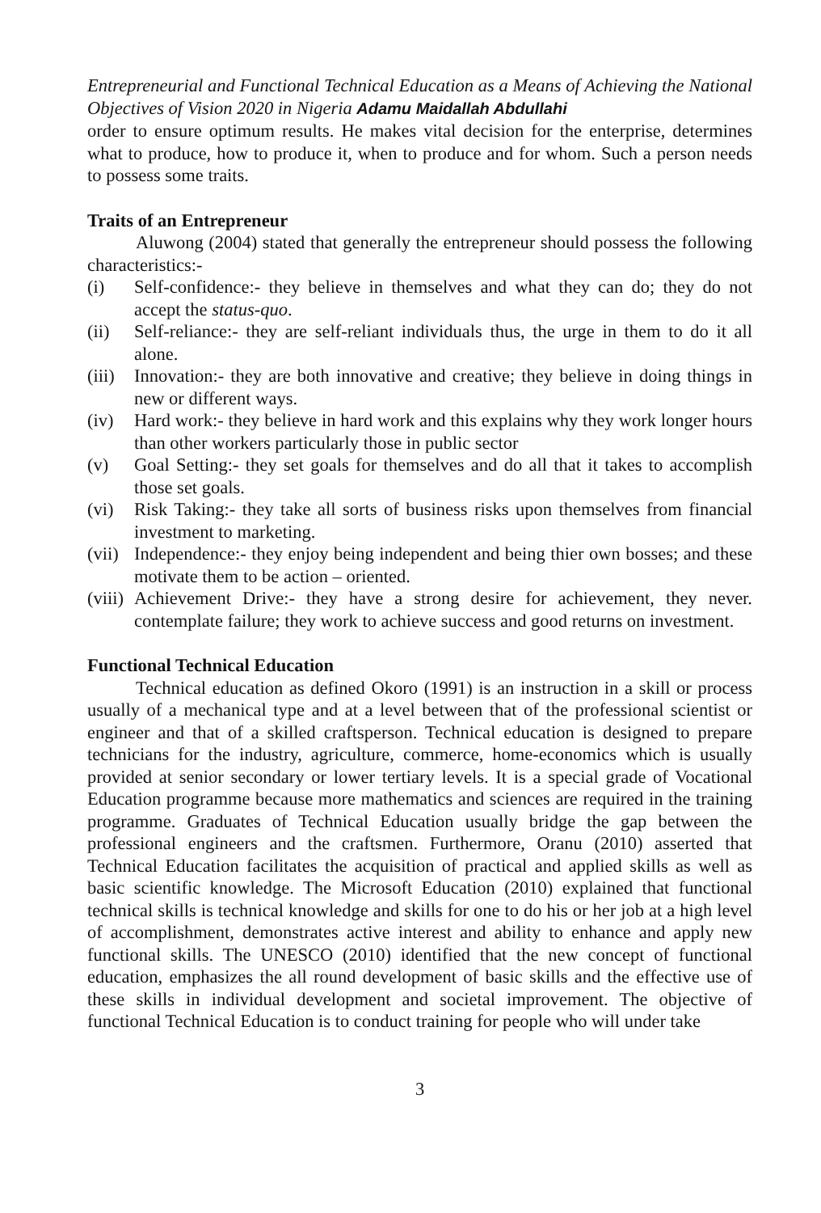Entrepreneurial and Functional Technical Education as a Means of Achieving the National Objectives of Vision 2020 in Nigeria Adamu Maidallah Abdullahi
order to ensure optimum results. He makes vital decision for the enterprise, determines what to produce, how to produce it, when to produce and for whom. Such a person needs to possess some traits.
Traits of an Entrepreneur
Aluwong (2004) stated that generally the entrepreneur should possess the following characteristics:-
(i) Self-confidence:- they believe in themselves and what they can do; they do not accept the status-quo.
(ii) Self-reliance:- they are self-reliant individuals thus, the urge in them to do it all alone.
(iii) Innovation:- they are both innovative and creative; they believe in doing things in new or different ways.
(iv) Hard work:- they believe in hard work and this explains why they work longer hours than other workers particularly those in public sector
(v) Goal Setting:- they set goals for themselves and do all that it takes to accomplish those set goals.
(vi) Risk Taking:- they take all sorts of business risks upon themselves from financial investment to marketing.
(vii) Independence:- they enjoy being independent and being thier own bosses; and these motivate them to be action – oriented.
(viii) Achievement Drive:- they have a strong desire for achievement, they never. contemplate failure; they work to achieve success and good returns on investment.
Functional Technical Education
Technical education as defined Okoro (1991) is an instruction in a skill or process usually of a mechanical type and at a level between that of the professional scientist or engineer and that of a skilled craftsperson. Technical education is designed to prepare technicians for the industry, agriculture, commerce, home-economics which is usually provided at senior secondary or lower tertiary levels. It is a special grade of Vocational Education programme because more mathematics and sciences are required in the training programme. Graduates of Technical Education usually bridge the gap between the professional engineers and the craftsmen. Furthermore, Oranu (2010) asserted that Technical Education facilitates the acquisition of practical and applied skills as well as basic scientific knowledge. The Microsoft Education (2010) explained that functional technical skills is technical knowledge and skills for one to do his or her job at a high level of accomplishment, demonstrates active interest and ability to enhance and apply new functional skills. The UNESCO (2010) identified that the new concept of functional education, emphasizes the all round development of basic skills and the effective use of these skills in individual development and societal improvement. The objective of functional Technical Education is to conduct training for people who will under take
3